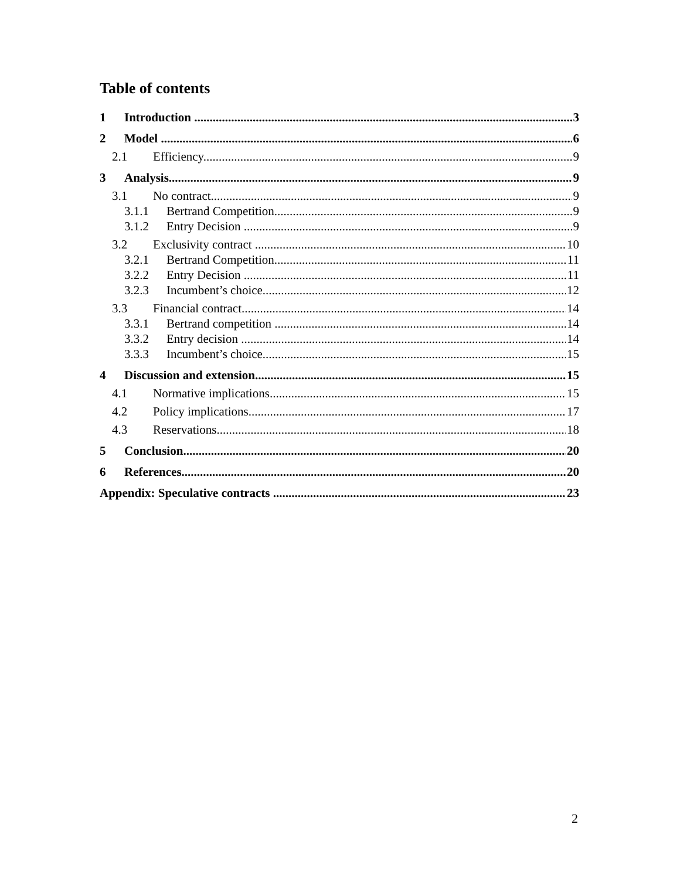Table of contents
1 Introduction 3
2 Model 6
2.1 Efficiency 9
3 Analysis 9
3.1 No contract 9
3.1.1 Bertrand Competition 9
3.1.2 Entry Decision 9
3.2 Exclusivity contract 10
3.2.1 Bertrand Competition 11
3.2.2 Entry Decision 11
3.2.3 Incumbent’s choice 12
3.3 Financial contract 14
3.3.1 Bertrand competition 14
3.3.2 Entry decision 14
3.3.3 Incumbent’s choice 15
4 Discussion and extension 15
4.1 Normative implications 15
4.2 Policy implications 17
4.3 Reservations 18
5 Conclusion 20
6 References 20
Appendix: Speculative contracts 23
2